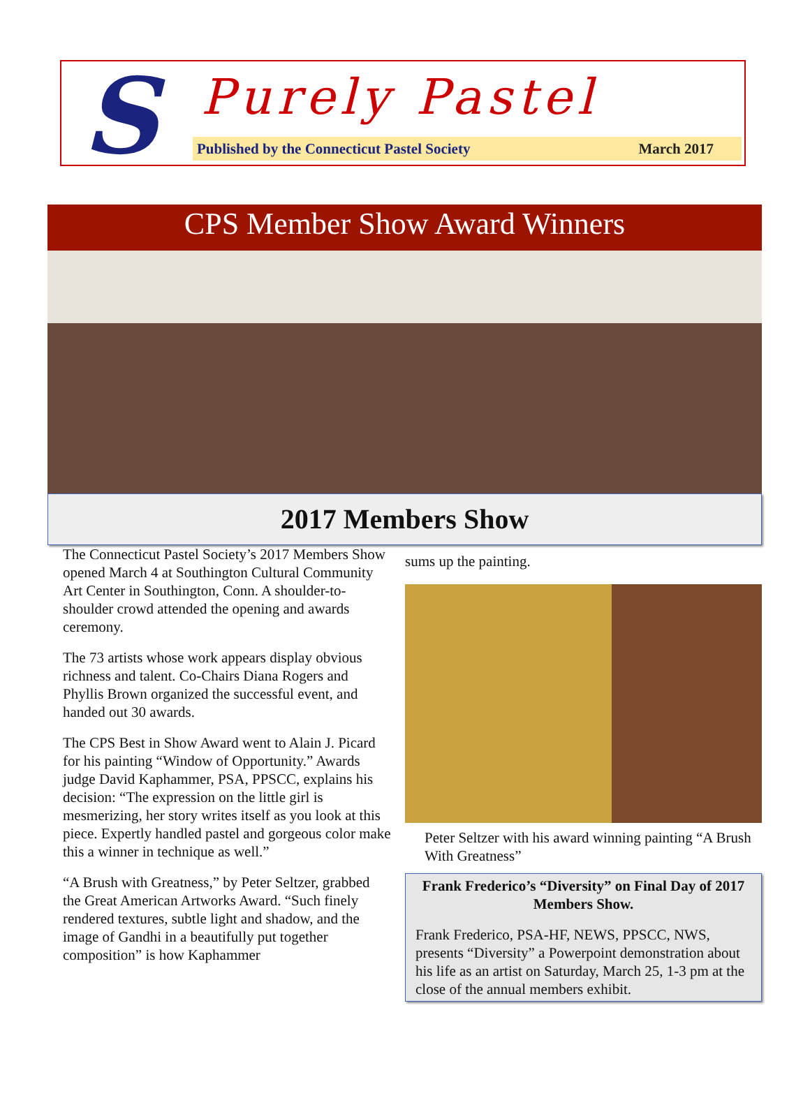S Purely Pastel
Published by the Connecticut Pastel Society March 2017
CPS Member Show Award Winners
2017 Members Show
The Connecticut Pastel Society’s 2017 Members Show opened March 4 at Southington Cultural Community Art Center in Southington, Conn. A shoulder-to- shoulder crowd attended the opening and awards ceremony.
The 73 artists whose work appears display obvious richness and talent. Co-Chairs Diana Rogers and Phyllis Brown organized the successful event, and handed out 30 awards.
The CPS Best in Show Award went to Alain J. Picard for his painting “Window of Opportunity.” Awards judge David Kaphammer, PSA, PPSCC, explains his decision: “The expression on the little girl is mesmerizing, her story writes itself as you look at this piece. Expertly handled pastel and gorgeous color make this a winner in technique as well.”
“A Brush with Greatness,” by Peter Seltzer, grabbed the Great American Artworks Award. “Such finely rendered textures, subtle light and shadow, and the image of Gandhi in a beautifully put together composition” is how Kaphammer
sums up the painting.
Peter Seltzer with his award winning painting “A Brush With Greatness”
Frank Frederico’s “Diversity” on Final Day of 2017 Members Show.
Frank Frederico, PSA-HF, NEWS, PPSCC, NWS, presents “Diversity” a Powerpoint demonstration about his life as an artist on Saturday, March 25, 1-3 pm at the close of the annual members exhibit.